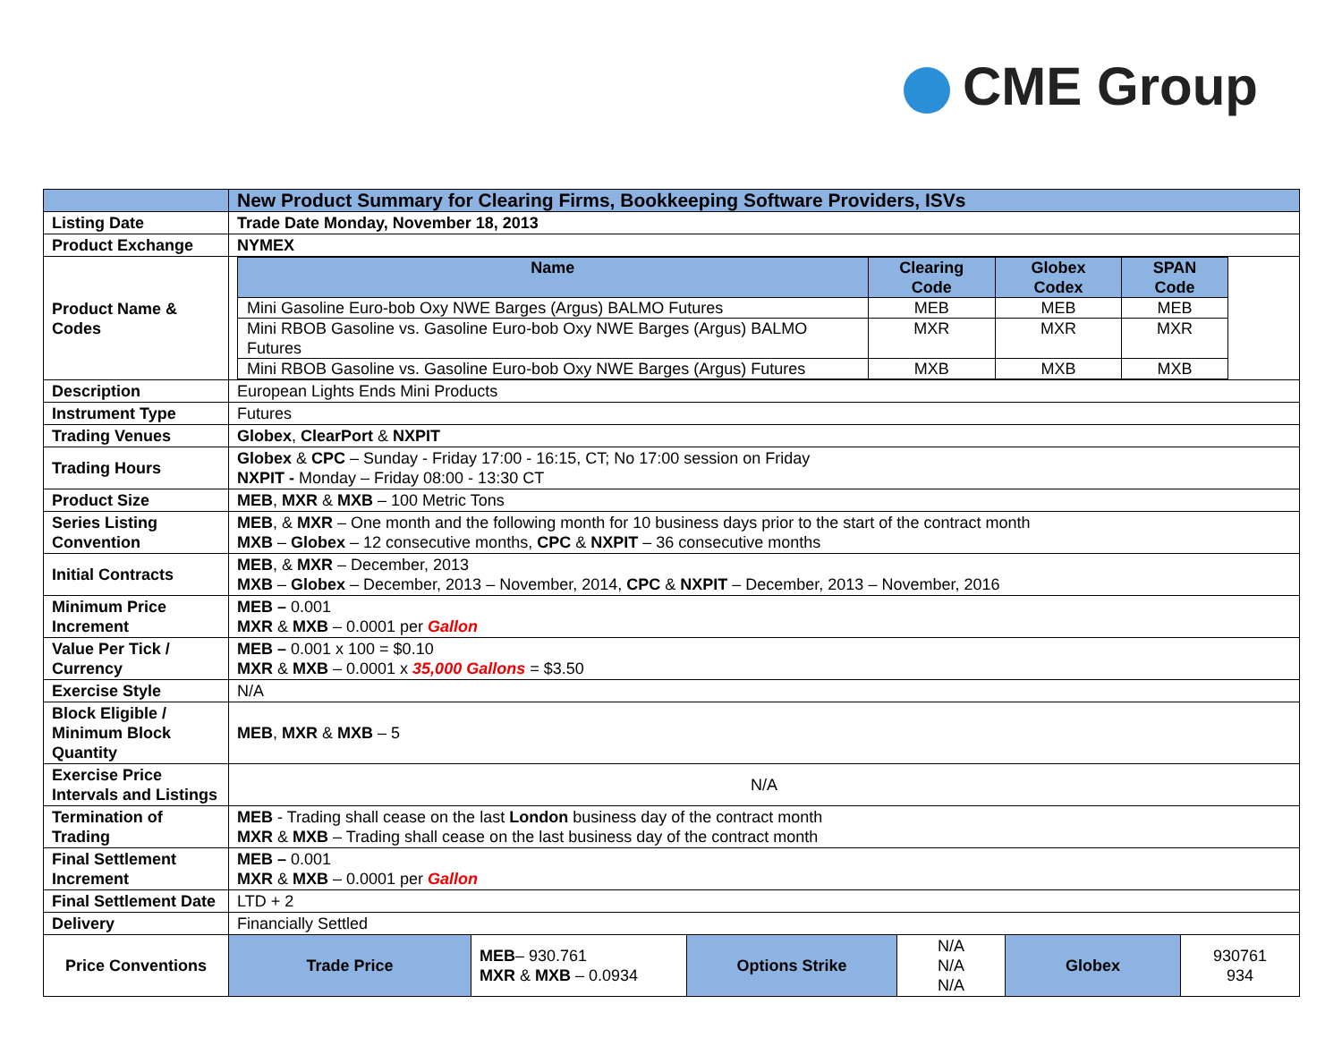CME Group
| | New Product Summary for Clearing Firms, Bookkeeping Software Providers, ISVs | | | | | |
| Listing Date | Trade Date Monday, November 18, 2013 | | | | | |
| Product Exchange | NYMEX | | | | | |
| Product Name & Codes | / Name / Clearing Code / Globex Codex / SPAN Code / / --- / --- / --- / --- / / Mini Gasoline Euro-bob Oxy NWE Barges (Argus) BALMO Futures / MEB / MEB / MEB / / Mini RBOB Gasoline vs. Gasoline Euro-bob Oxy NWE Barges (Argus) BALMO Futures / MXR / MXR / MXR / / Mini RBOB Gasoline vs. Gasoline Euro-bob Oxy NWE Barges (Argus) Futures / MXB / MXB / MXB / | | | | | |
| Description | European Lights Ends Mini Products | | | | | |
| Instrument Type | Futures | | | | | |
| Trading Venues | Globex , ClearPort & NXPIT | | | | | |
| Trading Hours | Globex & CPC – Sunday - Friday 17:00 - 16:15, CT; No 17:00 session on Friday NXPIT - Monday – Friday 08:00 - 13:30 CT | | | | | |
| Product Size | MEB , MXR & MXB – 100 Metric Tons | | | | | |
| Series Listing Convention | MEB , & MXR – One month and the following month for 10 business days prior to the start of the contract month MXB – Globex – 12 consecutive months, CPC & NXPIT – 36 consecutive months | | | | | |
| Initial Contracts | MEB , & MXR – December, 2013 MXB – Globex – December, 2013 – November, 2014, CPC & NXPIT – December, 2013 – November, 2016 | | | | | |
| Minimum Price Increment | MEB – 0.001 MXR & MXB – 0.0001 per Gallon | | | | | |
| Value Per Tick / Currency | MEB – 0.001 x 100 = $0.10 MXR & MXB – 0.0001 x 35,000 Gallons = $3.50 | | | | | |
| Exercise Style | N/A | | | | | |
| Block Eligible / Minimum Block Quantity | MEB , MXR & MXB – 5 | | | | | |
| Exercise Price Intervals and Listings | N/A | | | | | |
| Termination of Trading | MEB - Trading shall cease on the last London business day of the contract month MXR & MXB – Trading shall cease on the last business day of the contract month | | | | | |
| Final Settlement Increment | MEB – 0.001 MXR & MXB – 0.0001 per Gallon | | | | | |
| Final Settlement Date | LTD + 2 | | | | | |
| Delivery | Financially Settled | | | | | |
| Price Conventions | Trade Price | MEB – 930.761 MXR & MXB – 0.0934 | Options Strike | N/A N/A N/A | Globex | 930761 934 |